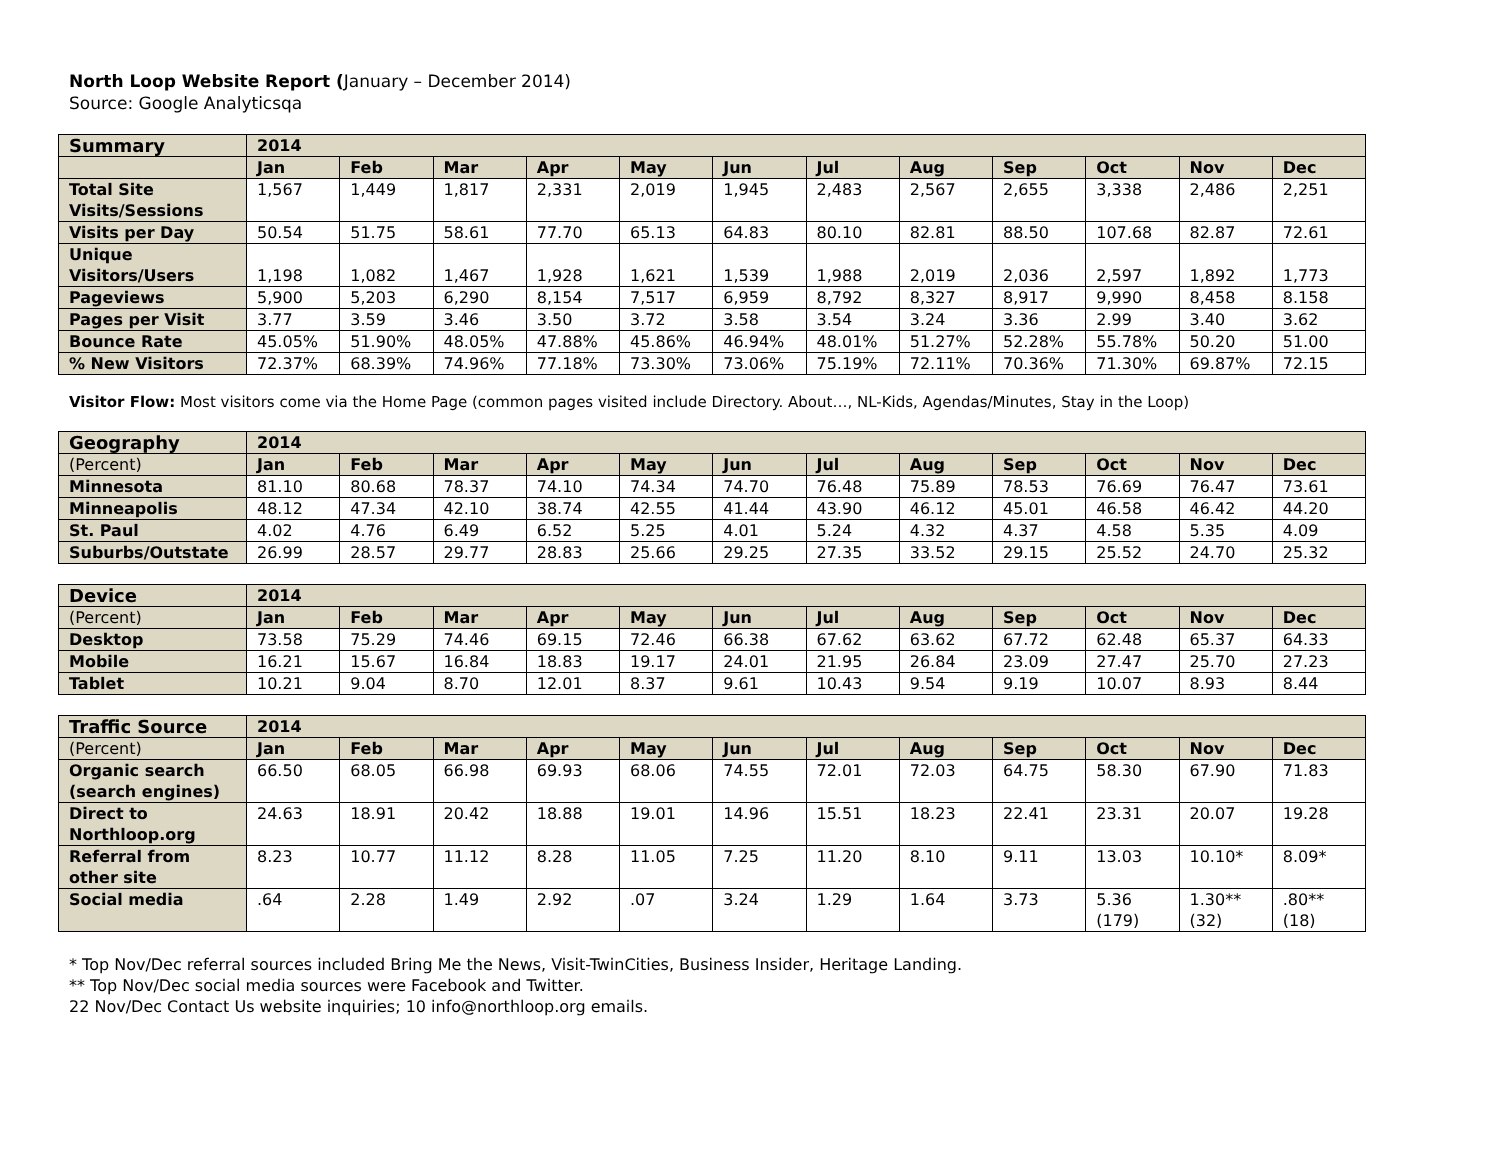North Loop Website Report (January – December 2014)
Source: Google Analyticsqa
| Summary | 2014 | | | | | | | | | | | |
| --- | --- | --- | --- | --- | --- | --- | --- | --- | --- | --- | --- | --- |
| | Jan | Feb | Mar | Apr | May | Jun | Jul | Aug | Sep | Oct | Nov | Dec |
| Total Site Visits/Sessions | 1,567 | 1,449 | 1,817 | 2,331 | 2,019 | 1,945 | 2,483 | 2,567 | 2,655 | 3,338 | 2,486 | 2,251 |
| Visits per Day | 50.54 | 51.75 | 58.61 | 77.70 | 65.13 | 64.83 | 80.10 | 82.81 | 88.50 | 107.68 | 82.87 | 72.61 |
| Unique Visitors/Users | 1,198 | 1,082 | 1,467 | 1,928 | 1,621 | 1,539 | 1,988 | 2,019 | 2,036 | 2,597 | 1,892 | 1,773 |
| Pageviews | 5,900 | 5,203 | 6,290 | 8,154 | 7,517 | 6,959 | 8,792 | 8,327 | 8,917 | 9,990 | 8,458 | 8.158 |
| Pages per Visit | 3.77 | 3.59 | 3.46 | 3.50 | 3.72 | 3.58 | 3.54 | 3.24 | 3.36 | 2.99 | 3.40 | 3.62 |
| Bounce Rate | 45.05% | 51.90% | 48.05% | 47.88% | 45.86% | 46.94% | 48.01% | 51.27% | 52.28% | 55.78% | 50.20 | 51.00 |
| % New Visitors | 72.37% | 68.39% | 74.96% | 77.18% | 73.30% | 73.06% | 75.19% | 72.11% | 70.36% | 71.30% | 69.87% | 72.15 |
Visitor Flow: Most visitors come via the Home Page (common pages visited include Directory. About…, NL-Kids, Agendas/Minutes, Stay in the Loop)
| Geography | 2014 | | | | | | | | | | | |
| --- | --- | --- | --- | --- | --- | --- | --- | --- | --- | --- | --- | --- |
| (Percent) | Jan | Feb | Mar | Apr | May | Jun | Jul | Aug | Sep | Oct | Nov | Dec |
| Minnesota | 81.10 | 80.68 | 78.37 | 74.10 | 74.34 | 74.70 | 76.48 | 75.89 | 78.53 | 76.69 | 76.47 | 73.61 |
| Minneapolis | 48.12 | 47.34 | 42.10 | 38.74 | 42.55 | 41.44 | 43.90 | 46.12 | 45.01 | 46.58 | 46.42 | 44.20 |
| St. Paul | 4.02 | 4.76 | 6.49 | 6.52 | 5.25 | 4.01 | 5.24 | 4.32 | 4.37 | 4.58 | 5.35 | 4.09 |
| Suburbs/Outstate | 26.99 | 28.57 | 29.77 | 28.83 | 25.66 | 29.25 | 27.35 | 33.52 | 29.15 | 25.52 | 24.70 | 25.32 |
| Device | 2014 | | | | | | | | | | | |
| --- | --- | --- | --- | --- | --- | --- | --- | --- | --- | --- | --- | --- |
| (Percent) | Jan | Feb | Mar | Apr | May | Jun | Jul | Aug | Sep | Oct | Nov | Dec |
| Desktop | 73.58 | 75.29 | 74.46 | 69.15 | 72.46 | 66.38 | 67.62 | 63.62 | 67.72 | 62.48 | 65.37 | 64.33 |
| Mobile | 16.21 | 15.67 | 16.84 | 18.83 | 19.17 | 24.01 | 21.95 | 26.84 | 23.09 | 27.47 | 25.70 | 27.23 |
| Tablet | 10.21 | 9.04 | 8.70 | 12.01 | 8.37 | 9.61 | 10.43 | 9.54 | 9.19 | 10.07 | 8.93 | 8.44 |
| Traffic Source | 2014 | | | | | | | | | | | |
| --- | --- | --- | --- | --- | --- | --- | --- | --- | --- | --- | --- | --- |
| (Percent) | Jan | Feb | Mar | Apr | May | Jun | Jul | Aug | Sep | Oct | Nov | Dec |
| Organic search (search engines) | 66.50 | 68.05 | 66.98 | 69.93 | 68.06 | 74.55 | 72.01 | 72.03 | 64.75 | 58.30 | 67.90 | 71.83 |
| Direct to Northloop.org | 24.63 | 18.91 | 20.42 | 18.88 | 19.01 | 14.96 | 15.51 | 18.23 | 22.41 | 23.31 | 20.07 | 19.28 |
| Referral from other site | 8.23 | 10.77 | 11.12 | 8.28 | 11.05 | 7.25 | 11.20 | 8.10 | 9.11 | 13.03 | 10.10* | 8.09* |
| Social media | .64 | 2.28 | 1.49 | 2.92 | .07 | 3.24 | 1.29 | 1.64 | 3.73 | 5.36 (179) | 1.30** (32) | .80** (18) |
* Top Nov/Dec referral sources included Bring Me the News, Visit-TwinCities, Business Insider, Heritage Landing.
** Top Nov/Dec social media sources were Facebook and Twitter.
22 Nov/Dec Contact Us website inquiries; 10 info@northloop.org emails.